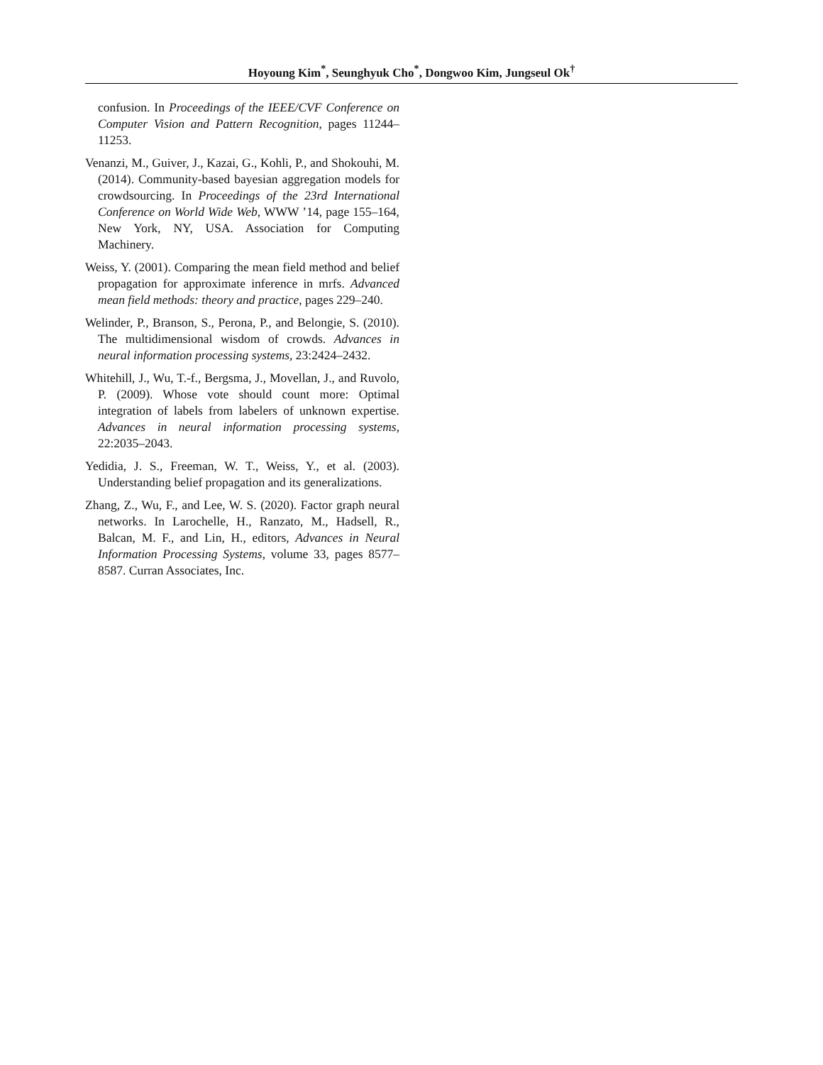Hoyoung Kim<sup>*</sup>, Seunghyuk Cho<sup>*</sup>, Dongwoo Kim, Jungseul Ok<sup>†</sup>
confusion. In Proceedings of the IEEE/CVF Conference on Computer Vision and Pattern Recognition, pages 11244–11253.
Venanzi, M., Guiver, J., Kazai, G., Kohli, P., and Shokouhi, M. (2014). Community-based bayesian aggregation models for crowdsourcing. In Proceedings of the 23rd International Conference on World Wide Web, WWW ’14, page 155–164, New York, NY, USA. Association for Computing Machinery.
Weiss, Y. (2001). Comparing the mean field method and belief propagation for approximate inference in mrfs. Advanced mean field methods: theory and practice, pages 229–240.
Welinder, P., Branson, S., Perona, P., and Belongie, S. (2010). The multidimensional wisdom of crowds. Advances in neural information processing systems, 23:2424–2432.
Whitehill, J., Wu, T.-f., Bergsma, J., Movellan, J., and Ruvolo, P. (2009). Whose vote should count more: Optimal integration of labels from labelers of unknown expertise. Advances in neural information processing systems, 22:2035–2043.
Yedidia, J. S., Freeman, W. T., Weiss, Y., et al. (2003). Understanding belief propagation and its generalizations.
Zhang, Z., Wu, F., and Lee, W. S. (2020). Factor graph neural networks. In Larochelle, H., Ranzato, M., Hadsell, R., Balcan, M. F., and Lin, H., editors, Advances in Neural Information Processing Systems, volume 33, pages 8577–8587. Curran Associates, Inc.